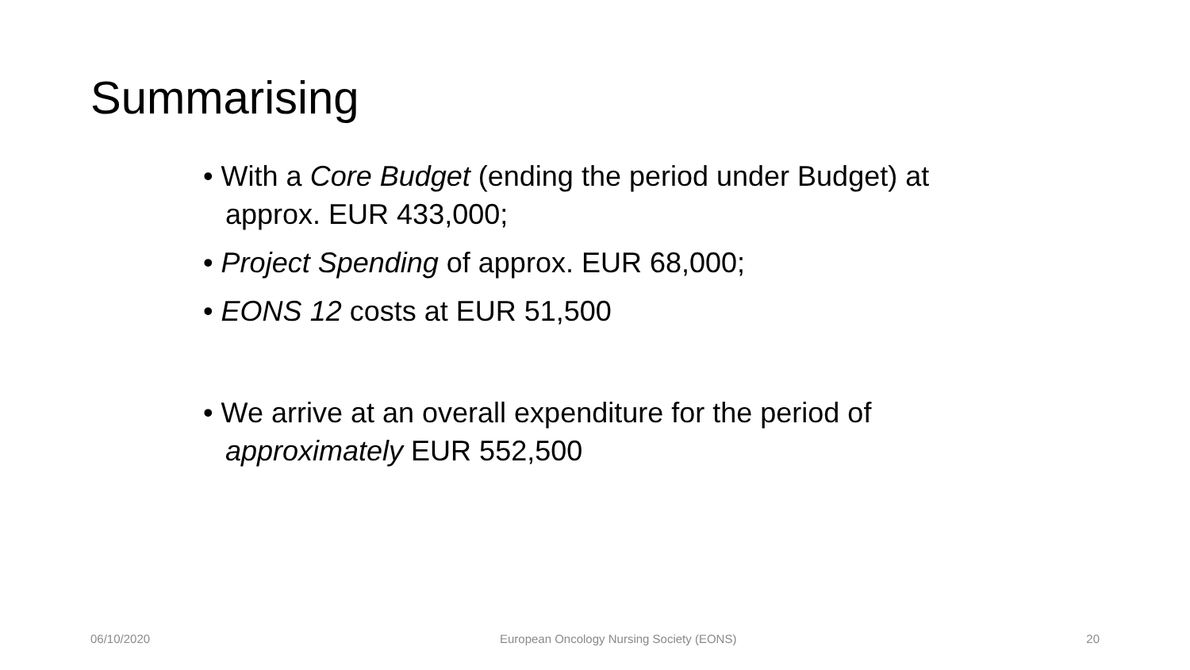Summarising
• With a Core Budget (ending the period under Budget) at approx. EUR 433,000;
• Project Spending of approx. EUR 68,000;
• EONS 12 costs at EUR 51,500
• We arrive at an overall expenditure for the period of approximately EUR 552,500
06/10/2020 European Oncology Nursing Society (EONS) 20